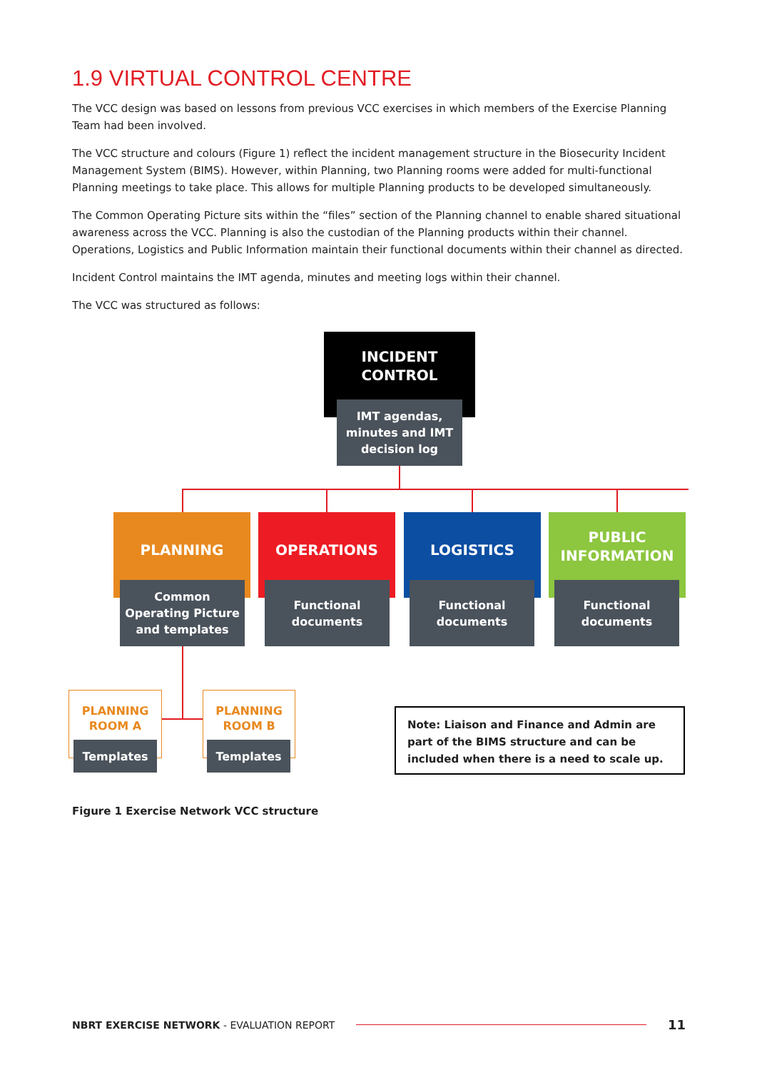1.9 VIRTUAL CONTROL CENTRE
The VCC design was based on lessons from previous VCC exercises in which members of the Exercise Planning Team had been involved.
The VCC structure and colours (Figure 1) reflect the incident management structure in the Biosecurity Incident Management System (BIMS). However, within Planning, two Planning rooms were added for multi-functional Planning meetings to take place. This allows for multiple Planning products to be developed simultaneously.
The Common Operating Picture sits within the “files” section of the Planning channel to enable shared situational awareness across the VCC. Planning is also the custodian of the Planning products within their channel. Operations, Logistics and Public Information maintain their functional documents within their channel as directed.
Incident Control maintains the IMT agenda, minutes and meeting logs within their channel.
The VCC was structured as follows:
INCIDENT
CONTROL
IMT agendas,
minutes and IMT
decision log
PLANNING OPERATIONS LOGISTICS
PUBLIC
INFORMATION
Common
Operating Picture
and templates
Functional
documents
Functional
documents
Functional
documents
PLANNING
ROOM A
Templates
PLANNING
ROOM B
Templates
Note: Liaison and Finance and Admin are part of the BIMS structure and can be included when there is a need to scale up.
Figure 1 Exercise Network VCC structure
NBRT EXERCISE NETWORK - EVALUATION REPORT 11